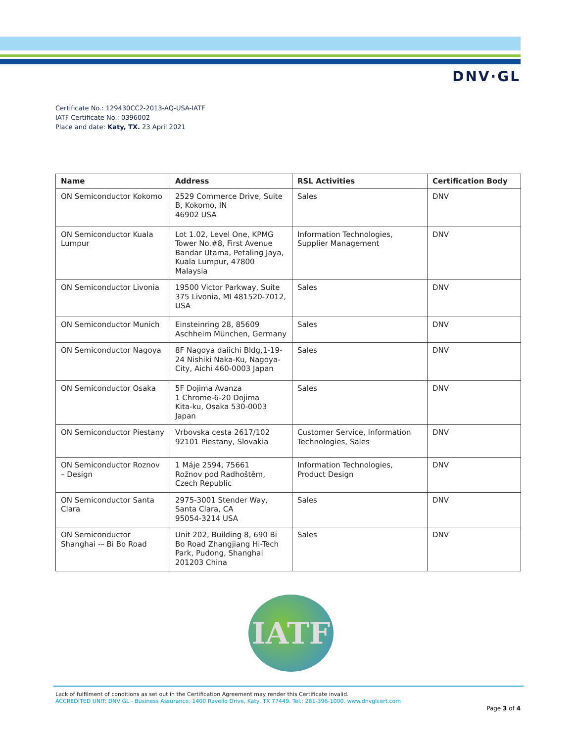DNV·GL
Certificate No.: 129430CC2-2013-AQ-USA-IATF
IATF Certificate No.: 0396002
Place and date: Katy, TX. 23 April 2021
| Name | Address | RSL Activities | Certification Body |
| --- | --- | --- | --- |
| ON Semiconductor Kokomo | 2529 Commerce Drive, Suite B, Kokomo, IN 46902 USA | Sales | DNV |
| ON Semiconductor Kuala Lumpur | Lot 1.02, Level One, KPMG Tower No.#8, First Avenue Bandar Utama, Petaling Jaya, Kuala Lumpur, 47800 Malaysia | Information Technologies, Supplier Management | DNV |
| ON Semiconductor Livonia | 19500 Victor Parkway, Suite 375 Livonia, MI 481520-7012, USA | Sales | DNV |
| ON Semiconductor Munich | Einsteinring 28, 85609 Aschheim München, Germany | Sales | DNV |
| ON Semiconductor Nagoya | 8F Nagoya daiichi Bldg,1-19-24 Nishiki Naka-Ku, Nagoya-City, Aichi 460-0003 Japan | Sales | DNV |
| ON Semiconductor Osaka | 5F Dojima Avanza 1 Chrome-6-20 Dojima Kita-ku, Osaka 530-0003 Japan | Sales | DNV |
| ON Semiconductor Piestany | Vrbovska cesta 2617/102 92101 Piestany, Slovakia | Customer Service, Information Technologies, Sales | DNV |
| ON Semiconductor Roznov – Design | 1 Máje 2594, 75661 Rožnov pod Radhoštěm, Czech Republic | Information Technologies, Product Design | DNV |
| ON Semiconductor Santa Clara | 2975-3001 Stender Way, Santa Clara, CA 95054-3214 USA | Sales | DNV |
| ON Semiconductor Shanghai -– Bi Bo Road | Unit 202, Building 8, 690 Bi Bo Road Zhangjiang Hi-Tech Park, Pudong, Shanghai 201203 China | Sales | DNV |
IATF
Lack of fulfilment of conditions as set out in the Certification Agreement may render this Certificate invalid.
ACCREDITED UNIT: DNV GL - Business Assurance, 1400 Ravello Drive, Katy, TX 77449. Tel.: 281-396-1000. www.dnvglcert.com
Page 3 of 4